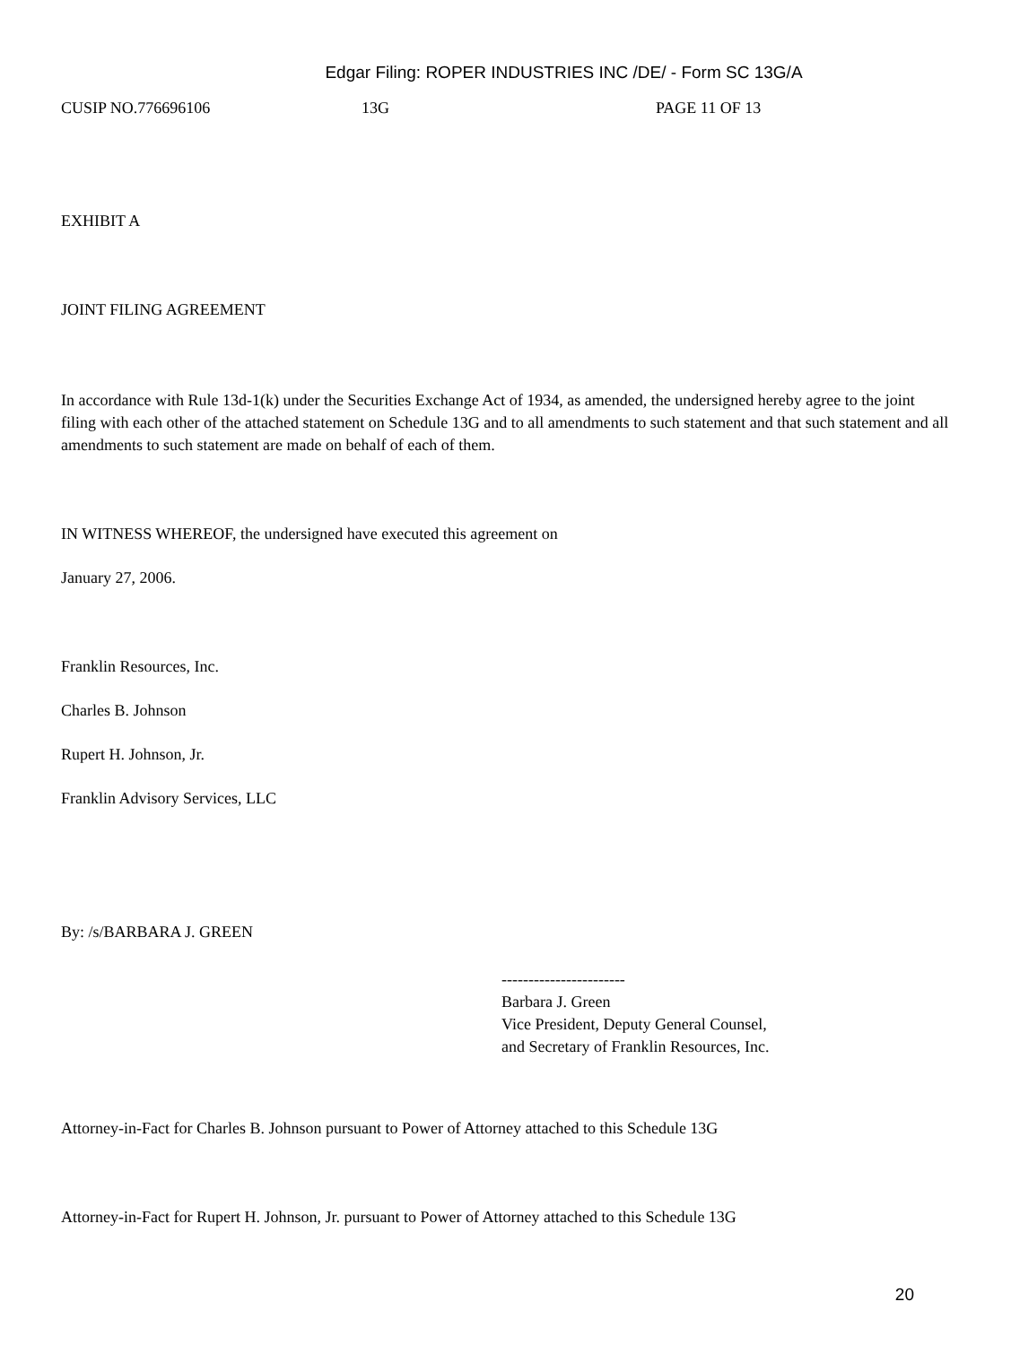Edgar Filing: ROPER INDUSTRIES INC /DE/ - Form SC 13G/A
CUSIP NO.776696106 13G PAGE 11 OF 13
EXHIBIT A
JOINT FILING AGREEMENT
In accordance with Rule 13d-1(k) under the Securities Exchange Act of 1934, as amended, the undersigned hereby agree to the joint filing with each other of the attached statement on Schedule 13G and to all amendments to such statement and that such statement and all amendments to such statement are made on behalf of each of them.
IN WITNESS WHEREOF, the undersigned have executed this agreement on
January 27, 2006.
Franklin Resources, Inc.
Charles B. Johnson
Rupert H. Johnson, Jr.
Franklin Advisory Services, LLC
By: /s/BARBARA J. GREEN
-----------------------
Barbara J. Green
Vice President, Deputy General Counsel,
and Secretary of Franklin Resources, Inc.
Attorney-in-Fact for Charles B. Johnson pursuant to Power of Attorney attached to this Schedule 13G
Attorney-in-Fact for Rupert H. Johnson, Jr. pursuant to Power of Attorney attached to this Schedule 13G
20